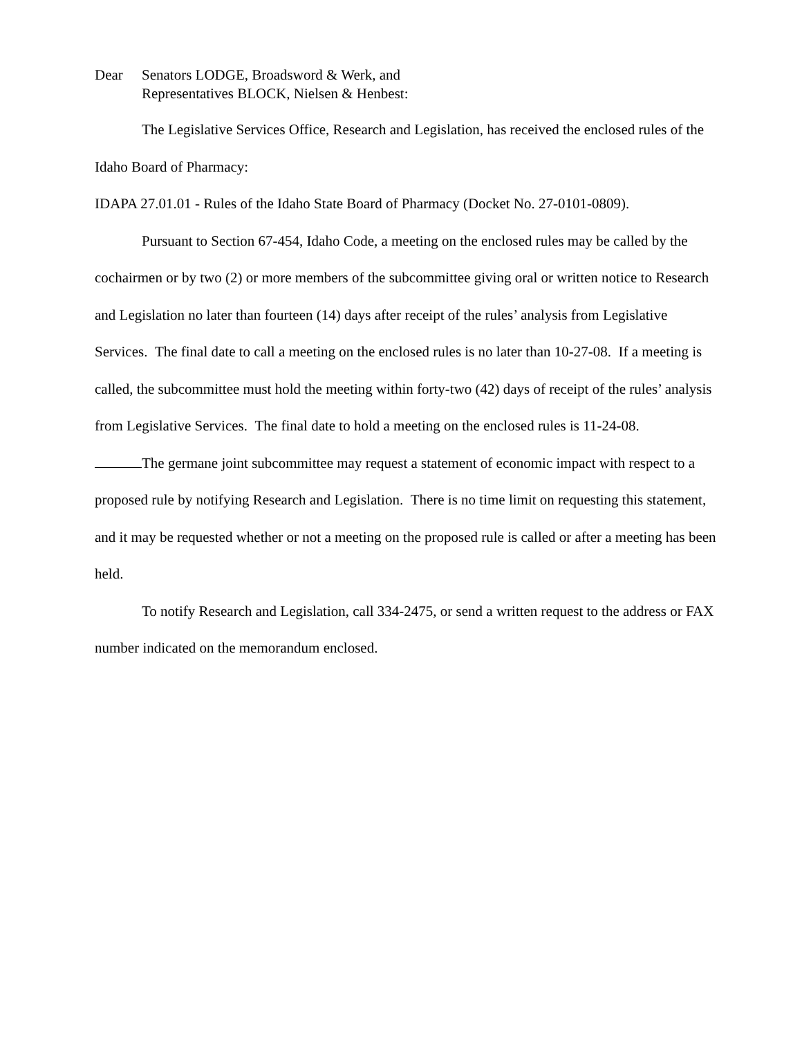Dear Senators LODGE, Broadsword & Werk, and
Representatives BLOCK, Nielsen & Henbest:
The Legislative Services Office, Research and Legislation, has received the enclosed rules of the Idaho Board of Pharmacy:
IDAPA 27.01.01 - Rules of the Idaho State Board of Pharmacy (Docket No. 27-0101-0809).
Pursuant to Section 67-454, Idaho Code, a meeting on the enclosed rules may be called by the cochairmen or by two (2) or more members of the subcommittee giving oral or written notice to Research and Legislation no later than fourteen (14) days after receipt of the rules’ analysis from Legislative Services. The final date to call a meeting on the enclosed rules is no later than 10-27-08. If a meeting is called, the subcommittee must hold the meeting within forty-two (42) days of receipt of the rules’ analysis from Legislative Services. The final date to hold a meeting on the enclosed rules is 11-24-08.
The germane joint subcommittee may request a statement of economic impact with respect to a proposed rule by notifying Research and Legislation. There is no time limit on requesting this statement, and it may be requested whether or not a meeting on the proposed rule is called or after a meeting has been held.
To notify Research and Legislation, call 334-2475, or send a written request to the address or FAX number indicated on the memorandum enclosed.